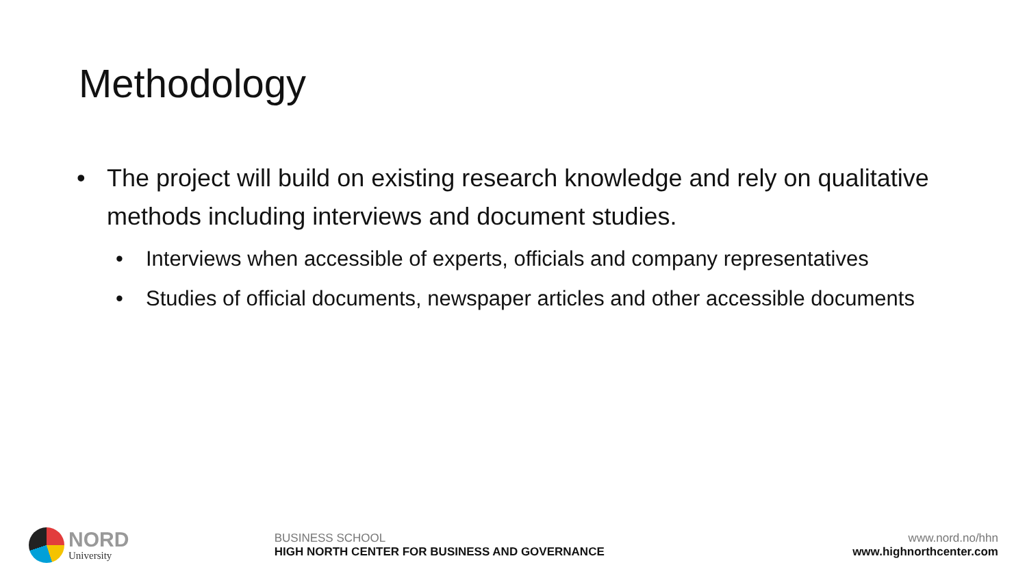Methodology
• The project will build on existing research knowledge and rely on qualitative methods including interviews and document studies.
• Interviews when accessible of experts, officials and company representatives
• Studies of official documents, newspaper articles and other accessible documents
NORD
University
BUSINESS SCHOOL
HIGH NORTH CENTER FOR BUSINESS AND GOVERNANCE
www.nord.no/hhn
www.highnorthcenter.com